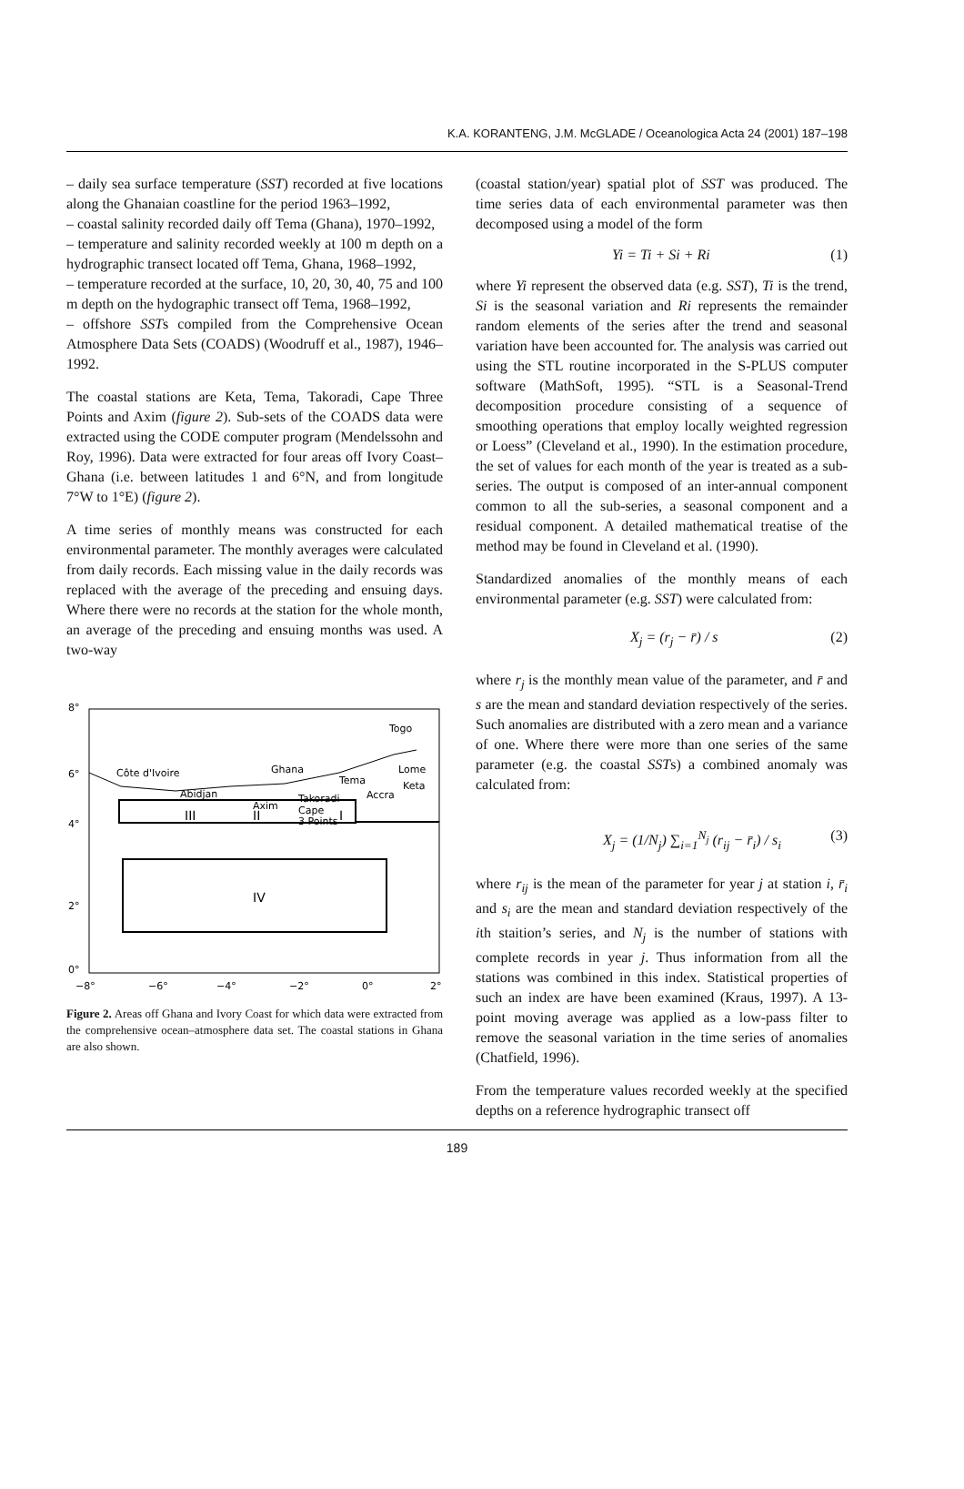K.A. KORANTENG, J.M. McGLADE / Oceanologica Acta 24 (2001) 187–198
– daily sea surface temperature (SST) recorded at five locations along the Ghanaian coastline for the period 1963–1992,
– coastal salinity recorded daily off Tema (Ghana), 1970–1992,
– temperature and salinity recorded weekly at 100 m depth on a hydrographic transect located off Tema, Ghana, 1968–1992,
– temperature recorded at the surface, 10, 20, 30, 40, 75 and 100 m depth on the hydographic transect off Tema, 1968–1992,
– offshore SSTs compiled from the Comprehensive Ocean Atmosphere Data Sets (COADS) (Woodruff et al., 1987), 1946–1992.
The coastal stations are Keta, Tema, Takoradi, Cape Three Points and Axim (figure 2). Sub-sets of the COADS data were extracted using the CODE computer program (Mendelssohn and Roy, 1996). Data were extracted for four areas off Ivory Coast–Ghana (i.e. between latitudes 1 and 6°N, and from longitude 7°W to 1°E) (figure 2).
A time series of monthly means was constructed for each environmental parameter. The monthly averages were calculated from daily records. Each missing value in the daily records was replaced with the average of the preceding and ensuing days. Where there were no records at the station for the whole month, an average of the preceding and ensuing months was used. A two-way
8°
6°
4°
2°
0°
Côte d'Ivoire
Ghana
Togo
Tema
Lome
Keta
Accra
Abidjan
Axim
Takoradi
Cape
3 Points
III
II
I
IV
−8°
−6°
−4°
−2°
0°
2°
Figure 2. Areas off Ghana and Ivory Coast for which data were extracted from the comprehensive ocean–atmosphere data set. The coastal stations in Ghana are also shown.
(coastal station/year) spatial plot of SST was produced. The time series data of each environmental parameter was then decomposed using a model of the form
Yi = Ti + Si + Ri (1)
where Yi represent the observed data (e.g. SST), Ti is the trend, Si is the seasonal variation and Ri represents the remainder random elements of the series after the trend and seasonal variation have been accounted for. The analysis was carried out using the STL routine incorporated in the S-PLUS computer software (MathSoft, 1995). “STL is a Seasonal-Trend decomposition procedure consisting of a sequence of smoothing operations that employ locally weighted regression or Loess” (Cleveland et al., 1990). In the estimation procedure, the set of values for each month of the year is treated as a sub-series. The output is composed of an inter-annual component common to all the sub-series, a seasonal component and a residual component. A detailed mathematical treatise of the method may be found in Cleveland et al. (1990).
Standardized anomalies of the monthly means of each environmental parameter (e.g. SST) were calculated from:
X<sub>j</sub> = (r<sub>j</sub> − r̄) / s (2)
where r<sub>j</sub> is the monthly mean value of the parameter, and r̄ and s are the mean and standard deviation respectively of the series. Such anomalies are distributed with a zero mean and a variance of one. Where there were more than one series of the same parameter (e.g. the coastal SSTs) a combined anomaly was calculated from:
X<sub>j</sub> = (1/N<sub>j</sub>) ∑<sub>i=1</sub><sup>N<sub>j</sub></sup> (r<sub>ij</sub> − r̄<sub>i</sub>) / s<sub>i</sub> (3)
where r<sub>ij</sub> is the mean of the parameter for year j at station i, r̄<sub>i</sub> and s<sub>i</sub> are the mean and standard deviation respectively of the ith staition’s series, and N<sub>j</sub> is the number of stations with complete records in year j. Thus information from all the stations was combined in this index. Statistical properties of such an index are have been examined (Kraus, 1997). A 13-point moving average was applied as a low-pass filter to remove the seasonal variation in the time series of anomalies (Chatfield, 1996).
From the temperature values recorded weekly at the specified depths on a reference hydrographic transect off
189